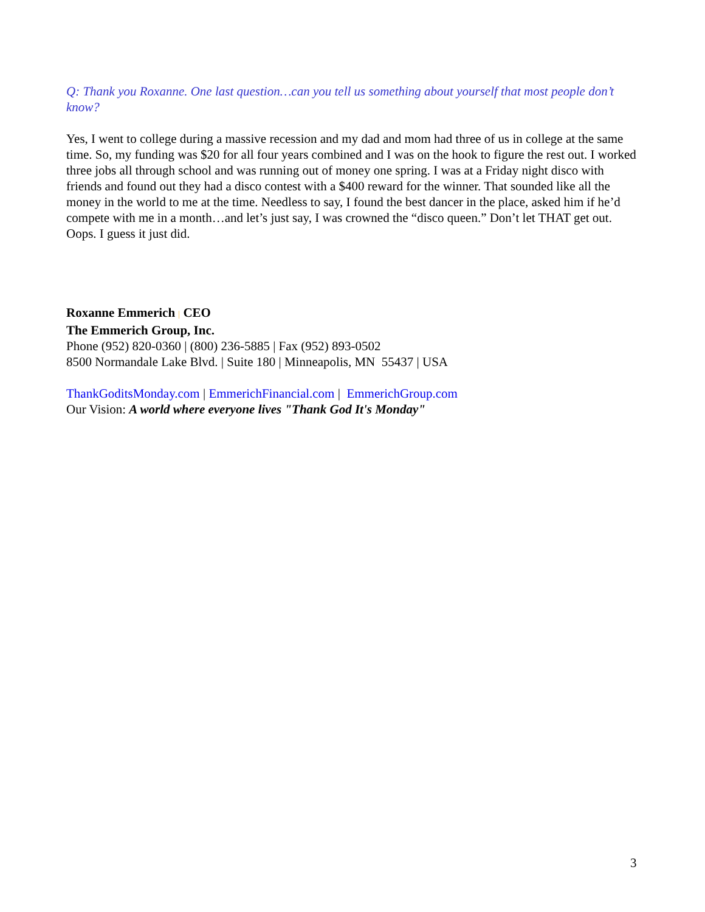Q: Thank you Roxanne. One last question…can you tell us something about yourself that most people don’t know?
Yes, I went to college during a massive recession and my dad and mom had three of us in college at the same time. So, my funding was $20 for all four years combined and I was on the hook to figure the rest out. I worked three jobs all through school and was running out of money one spring. I was at a Friday night disco with friends and found out they had a disco contest with a $400 reward for the winner. That sounded like all the money in the world to me at the time. Needless to say, I found the best dancer in the place, asked him if he’d compete with me in a month…and let’s just say, I was crowned the “disco queen.” Don’t let THAT get out. Oops. I guess it just did.
Roxanne Emmerich | CEO
The Emmerich Group, Inc.
Phone (952) 820-0360 | (800) 236-5885 | Fax (952) 893-0502
8500 Normandale Lake Blvd. | Suite 180 | Minneapolis, MN 55437 | USA
ThankGoditsMonday.com | EmmerichFinancial.com | EmmerichGroup.com
Our Vision: A world where everyone lives "Thank God It's Monday"
3